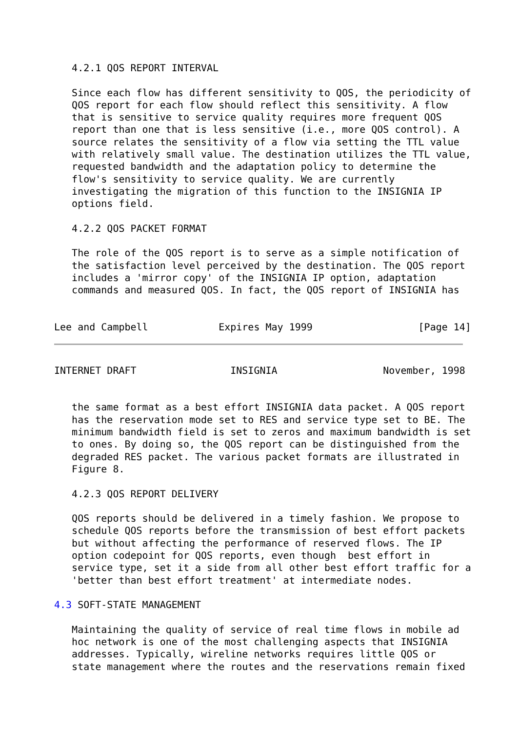4.2.1 QOS REPORT INTERVAL

   Since each flow has different sensitivity to QOS, the periodicity of
   QOS report for each flow should reflect this sensitivity. A flow
   that is sensitive to service quality requires more frequent QOS
   report than one that is less sensitive (i.e., more QOS control). A
   source relates the sensitivity of a flow via setting the TTL value
   with relatively small value. The destination utilizes the TTL value,
   requested bandwidth and the adaptation policy to determine the
   flow's sensitivity to service quality. We are currently
   investigating the migration of this function to the INSIGNIA IP
   options field.

   4.2.2 QOS PACKET FORMAT

   The role of the QOS report is to serve as a simple notification of
   the satisfaction level perceived by the destination. The QOS report
   includes a 'mirror copy' of the INSIGNIA IP option, adaptation
   commands and measured QOS. In fact, the QOS report of INSIGNIA has


Lee and Campbell            Expires May 1999                  [Page 14]
INTERNET DRAFT                INSIGNIA                  November, 1998


   the same format as a best effort INSIGNIA data packet. A QOS report
   has the reservation mode set to RES and service type set to BE. The
   minimum bandwidth field is set to zeros and maximum bandwidth is set
   to ones. By doing so, the QOS report can be distinguished from the
   degraded RES packet. The various packet formats are illustrated in
   Figure 8.

   4.2.3 QOS REPORT DELIVERY

   QOS reports should be delivered in a timely fashion. We propose to
   schedule QOS reports before the transmission of best effort packets
   but without affecting the performance of reserved flows. The IP
   option codepoint for QOS reports, even though  best effort in
   service type, set it a side from all other best effort traffic for a
   'better than best effort treatment' at intermediate nodes.

4.3 SOFT-STATE MANAGEMENT

   Maintaining the quality of service of real time flows in mobile ad
   hoc network is one of the most challenging aspects that INSIGNIA
   addresses. Typically, wireline networks requires little QOS or
   state management where the routes and the reservations remain fixed